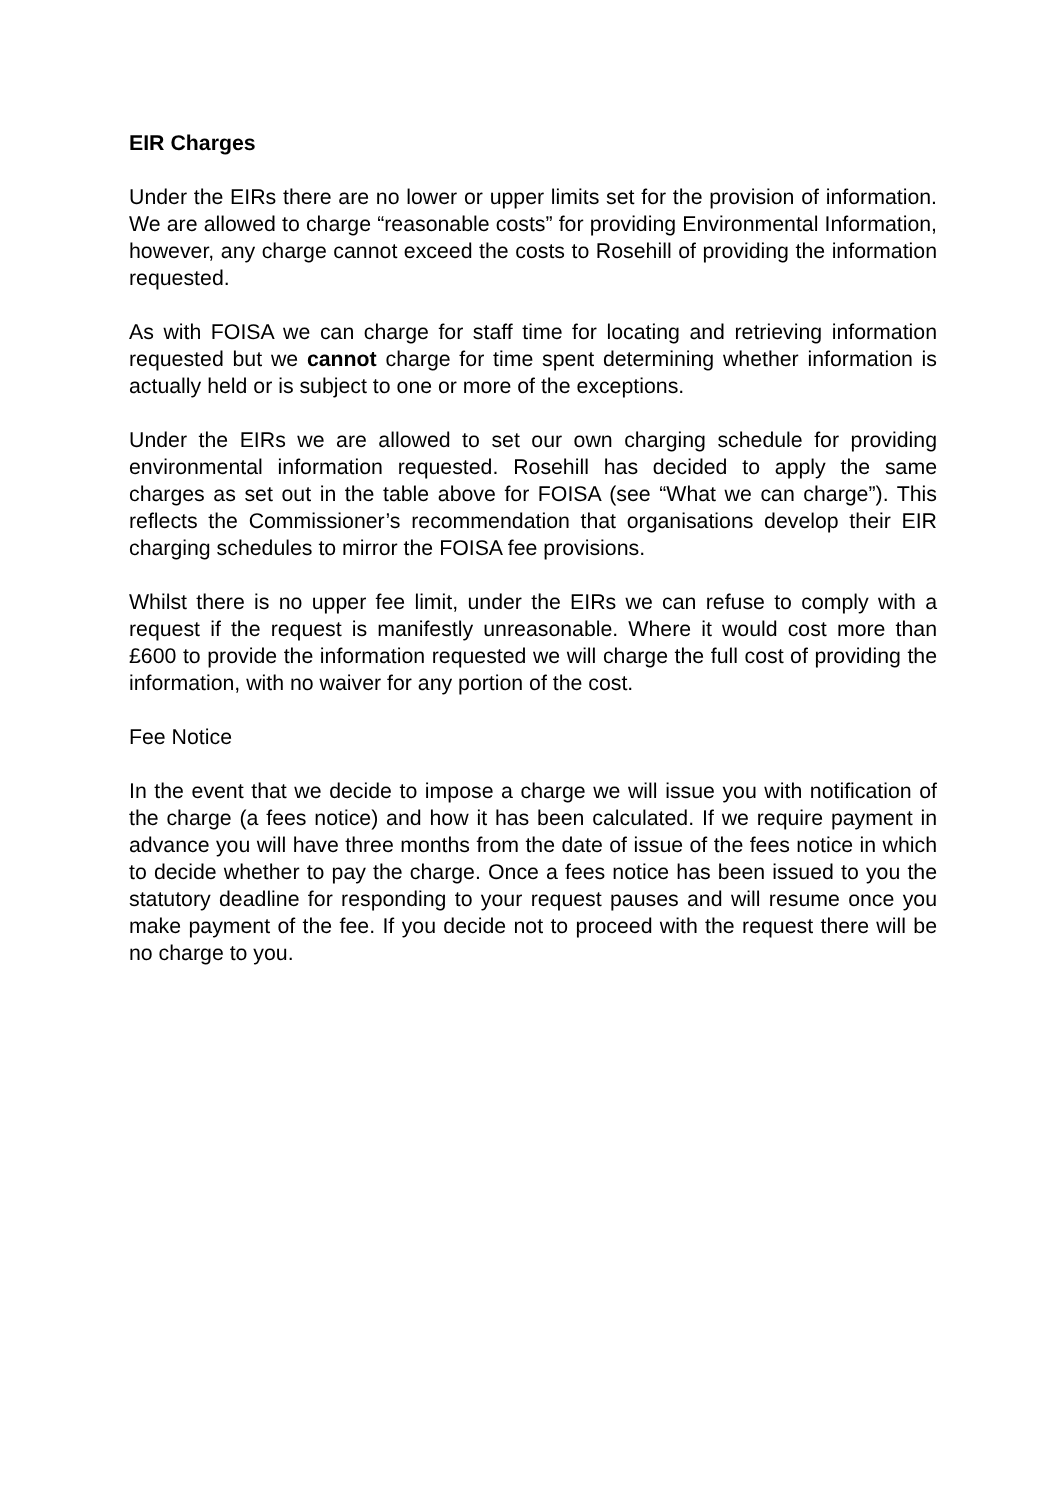EIR Charges
Under the EIRs there are no lower or upper limits set for the provision of information. We are allowed to charge “reasonable costs” for providing Environmental Information, however, any charge cannot exceed the costs to Rosehill of providing the information requested.
As with FOISA we can charge for staff time for locating and retrieving information requested but we cannot charge for time spent determining whether information is actually held or is subject to one or more of the exceptions.
Under the EIRs we are allowed to set our own charging schedule for providing environmental information requested. Rosehill has decided to apply the same charges as set out in the table above for FOISA (see “What we can charge”). This reflects the Commissioner’s recommendation that organisations develop their EIR charging schedules to mirror the FOISA fee provisions.
Whilst there is no upper fee limit, under the EIRs we can refuse to comply with a request if the request is manifestly unreasonable. Where it would cost more than £600 to provide the information requested we will charge the full cost of providing the information, with no waiver for any portion of the cost.
Fee Notice
In the event that we decide to impose a charge we will issue you with notification of the charge (a fees notice) and how it has been calculated. If we require payment in advance you will have three months from the date of issue of the fees notice in which to decide whether to pay the charge. Once a fees notice has been issued to you the statutory deadline for responding to your request pauses and will resume once you make payment of the fee. If you decide not to proceed with the request there will be no charge to you.